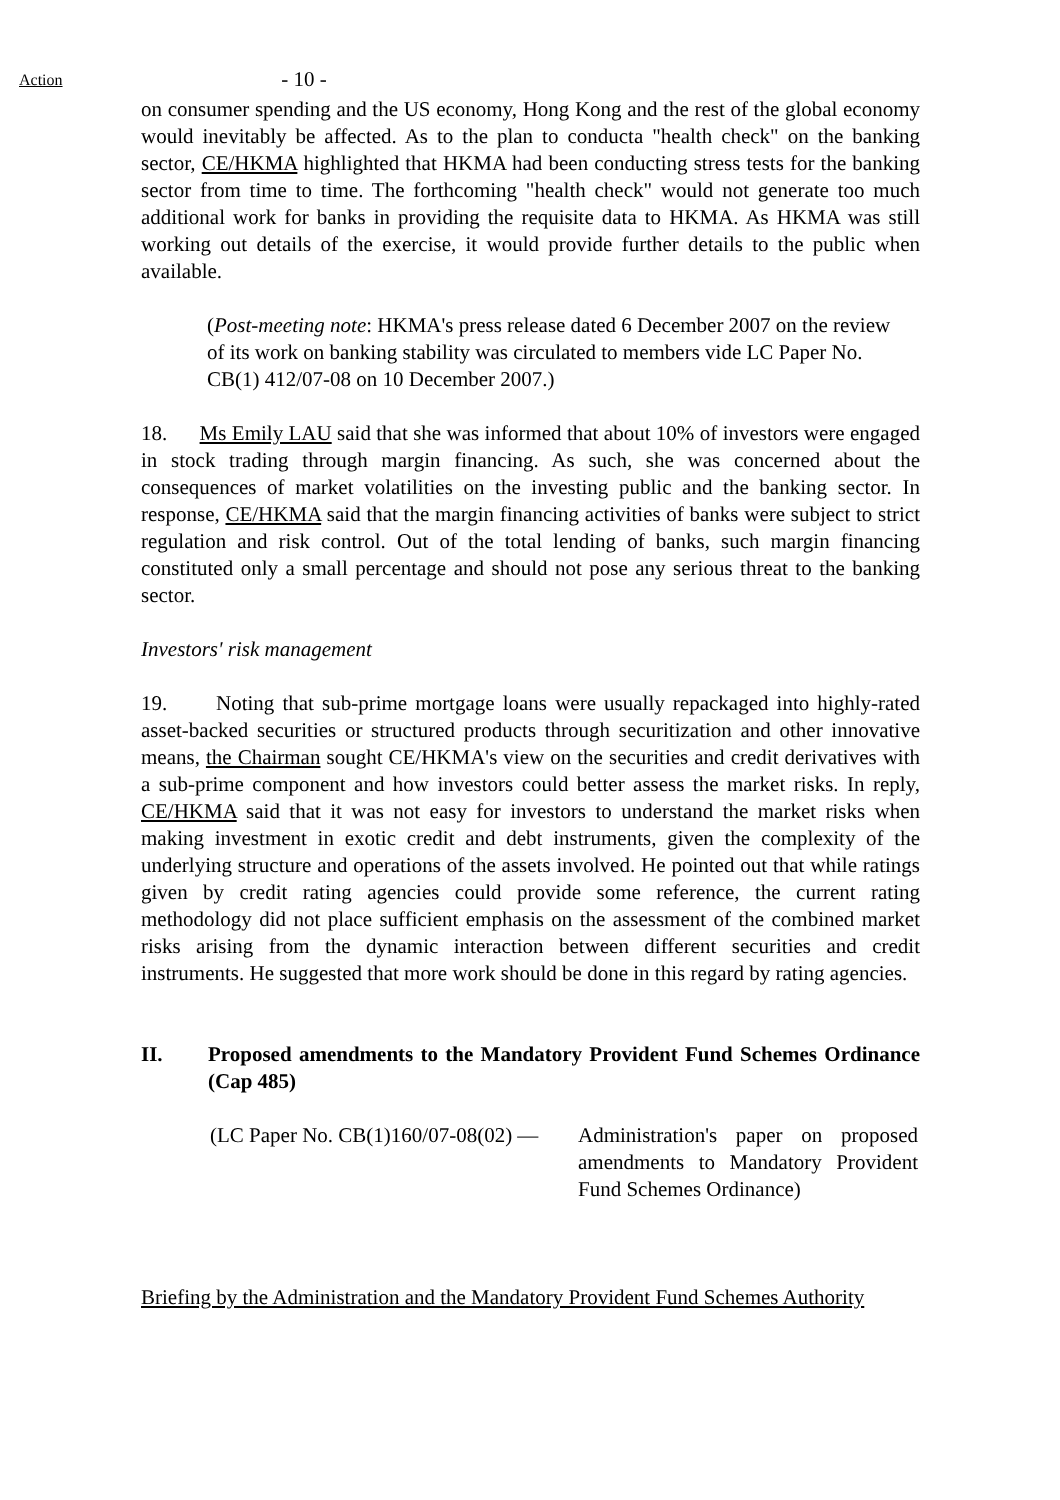Action
- 10 -
on consumer spending and the US economy, Hong Kong and the rest of the global economy would inevitably be affected. As to the plan to conducta "health check" on the banking sector, CE/HKMA highlighted that HKMA had been conducting stress tests for the banking sector from time to time. The forthcoming "health check" would not generate too much additional work for banks in providing the requisite data to HKMA. As HKMA was still working out details of the exercise, it would provide further details to the public when available.
(Post-meeting note: HKMA's press release dated 6 December 2007 on the review of its work on banking stability was circulated to members vide LC Paper No. CB(1) 412/07-08 on 10 December 2007.)
18. Ms Emily LAU said that she was informed that about 10% of investors were engaged in stock trading through margin financing. As such, she was concerned about the consequences of market volatilities on the investing public and the banking sector. In response, CE/HKMA said that the margin financing activities of banks were subject to strict regulation and risk control. Out of the total lending of banks, such margin financing constituted only a small percentage and should not pose any serious threat to the banking sector.
Investors' risk management
19. Noting that sub-prime mortgage loans were usually repackaged into highly-rated asset-backed securities or structured products through securitization and other innovative means, the Chairman sought CE/HKMA's view on the securities and credit derivatives with a sub-prime component and how investors could better assess the market risks. In reply, CE/HKMA said that it was not easy for investors to understand the market risks when making investment in exotic credit and debt instruments, given the complexity of the underlying structure and operations of the assets involved. He pointed out that while ratings given by credit rating agencies could provide some reference, the current rating methodology did not place sufficient emphasis on the assessment of the combined market risks arising from the dynamic interaction between different securities and credit instruments. He suggested that more work should be done in this regard by rating agencies.
II. Proposed amendments to the Mandatory Provident Fund Schemes Ordinance (Cap 485)
(LC Paper No. CB(1)160/07-08(02) —
Administration's paper on proposed amendments to Mandatory Provident Fund Schemes Ordinance)
Briefing by the Administration and the Mandatory Provident Fund Schemes Authority